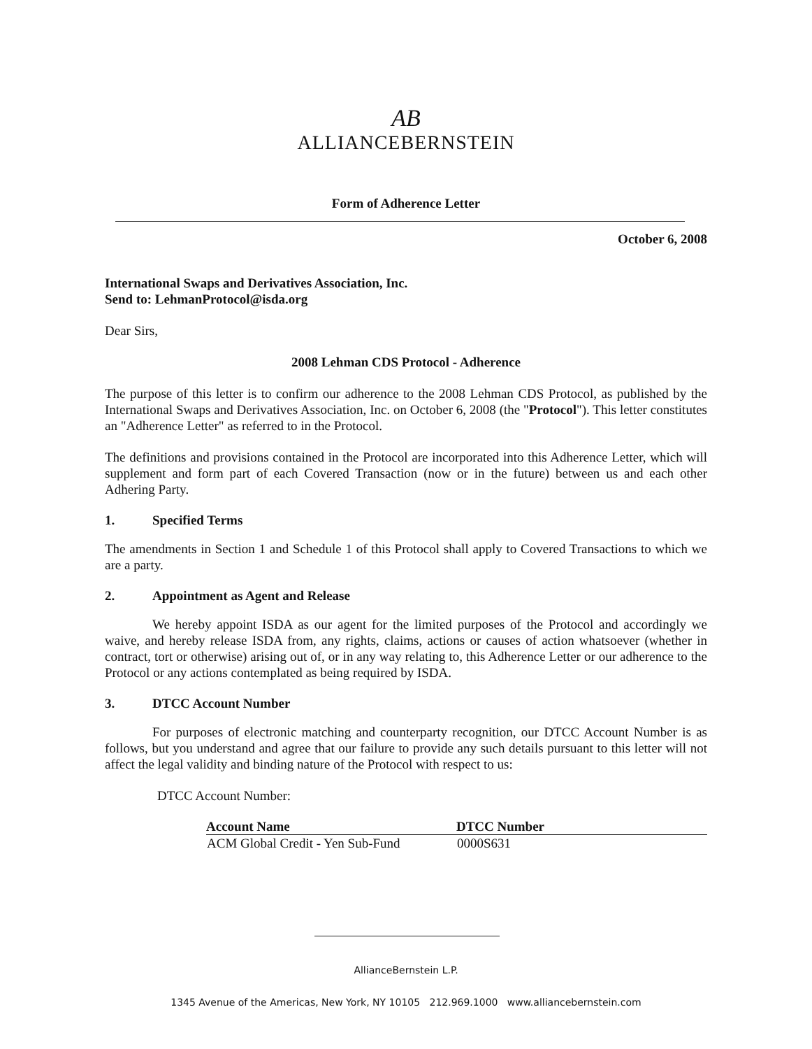AB
ALLIANCEBERNSTEIN
Form of Adherence Letter
October 6, 2008
International Swaps and Derivatives Association, Inc.
Send to: LehmanProtocol@isda.org
Dear Sirs,
2008 Lehman CDS Protocol - Adherence
The purpose of this letter is to confirm our adherence to the 2008 Lehman CDS Protocol, as published by the International Swaps and Derivatives Association, Inc. on October 6, 2008 (the "Protocol"). This letter constitutes an "Adherence Letter" as referred to in the Protocol.
The definitions and provisions contained in the Protocol are incorporated into this Adherence Letter, which will supplement and form part of each Covered Transaction (now or in the future) between us and each other Adhering Party.
1. Specified Terms
The amendments in Section 1 and Schedule 1 of this Protocol shall apply to Covered Transactions to which we are a party.
2. Appointment as Agent and Release
We hereby appoint ISDA as our agent for the limited purposes of the Protocol and accordingly we waive, and hereby release ISDA from, any rights, claims, actions or causes of action whatsoever (whether in contract, tort or otherwise) arising out of, or in any way relating to, this Adherence Letter or our adherence to the Protocol or any actions contemplated as being required by ISDA.
3. DTCC Account Number
For purposes of electronic matching and counterparty recognition, our DTCC Account Number is as follows, but you understand and agree that our failure to provide any such details pursuant to this letter will not affect the legal validity and binding nature of the Protocol with respect to us:
DTCC Account Number:
| Account Name | DTCC Number |
| --- | --- |
| ACM Global Credit - Yen Sub-Fund | 0000S631 |
AllianceBernstein L.P.
1345 Avenue of the Americas, New York, NY 10105 212.969.1000 www.alliancebernstein.com